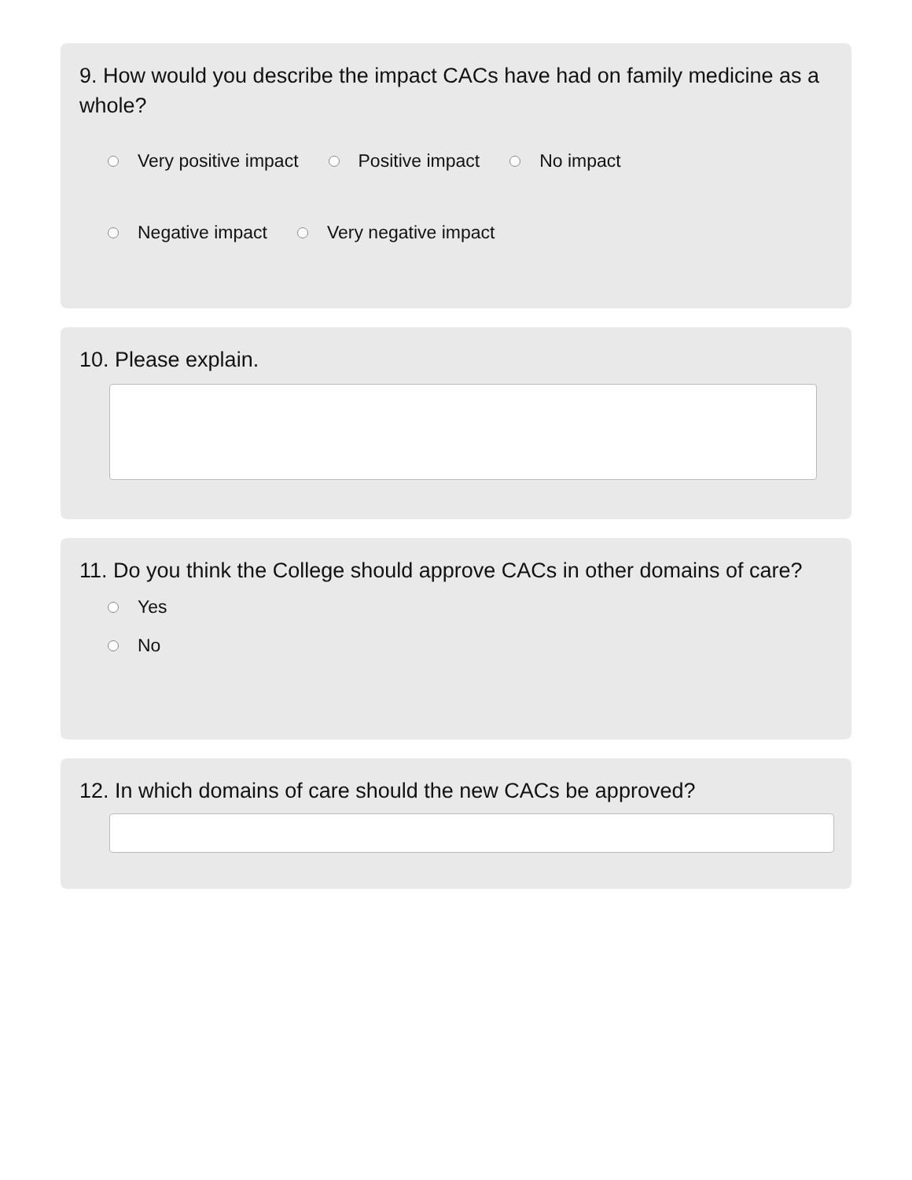9. How would you describe the impact CACs have had on family medicine as a whole?
Very positive impact Positive impact No impact
Negative impact Very negative impact
10. Please explain.
11. Do you think the College should approve CACs in other domains of care?
Yes
No
12. In which domains of care should the new CACs be approved?